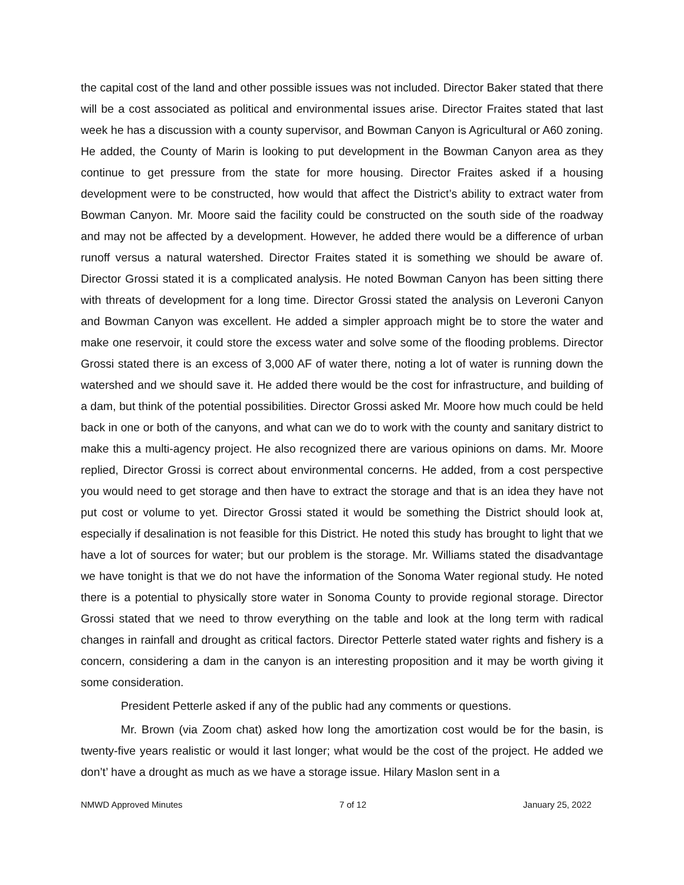the capital cost of the land and other possible issues was not included. Director Baker stated that there will be a cost associated as political and environmental issues arise. Director Fraites stated that last week he has a discussion with a county supervisor, and Bowman Canyon is Agricultural or A60 zoning. He added, the County of Marin is looking to put development in the Bowman Canyon area as they continue to get pressure from the state for more housing. Director Fraites asked if a housing development were to be constructed, how would that affect the District’s ability to extract water from Bowman Canyon. Mr. Moore said the facility could be constructed on the south side of the roadway and may not be affected by a development. However, he added there would be a difference of urban runoff versus a natural watershed. Director Fraites stated it is something we should be aware of. Director Grossi stated it is a complicated analysis. He noted Bowman Canyon has been sitting there with threats of development for a long time. Director Grossi stated the analysis on Leveroni Canyon and Bowman Canyon was excellent. He added a simpler approach might be to store the water and make one reservoir, it could store the excess water and solve some of the flooding problems. Director Grossi stated there is an excess of 3,000 AF of water there, noting a lot of water is running down the watershed and we should save it. He added there would be the cost for infrastructure, and building of a dam, but think of the potential possibilities. Director Grossi asked Mr. Moore how much could be held back in one or both of the canyons, and what can we do to work with the county and sanitary district to make this a multi-agency project. He also recognized there are various opinions on dams. Mr. Moore replied, Director Grossi is correct about environmental concerns. He added, from a cost perspective you would need to get storage and then have to extract the storage and that is an idea they have not put cost or volume to yet. Director Grossi stated it would be something the District should look at, especially if desalination is not feasible for this District. He noted this study has brought to light that we have a lot of sources for water; but our problem is the storage. Mr. Williams stated the disadvantage we have tonight is that we do not have the information of the Sonoma Water regional study. He noted there is a potential to physically store water in Sonoma County to provide regional storage. Director Grossi stated that we need to throw everything on the table and look at the long term with radical changes in rainfall and drought as critical factors. Director Petterle stated water rights and fishery is a concern, considering a dam in the canyon is an interesting proposition and it may be worth giving it some consideration.
President Petterle asked if any of the public had any comments or questions.
Mr. Brown (via Zoom chat) asked how long the amortization cost would be for the basin, is twenty-five years realistic or would it last longer; what would be the cost of the project. He added we don’t’ have a drought as much as we have a storage issue. Hilary Maslon sent in a
NMWD Approved Minutes 7 of 12 January 25, 2022